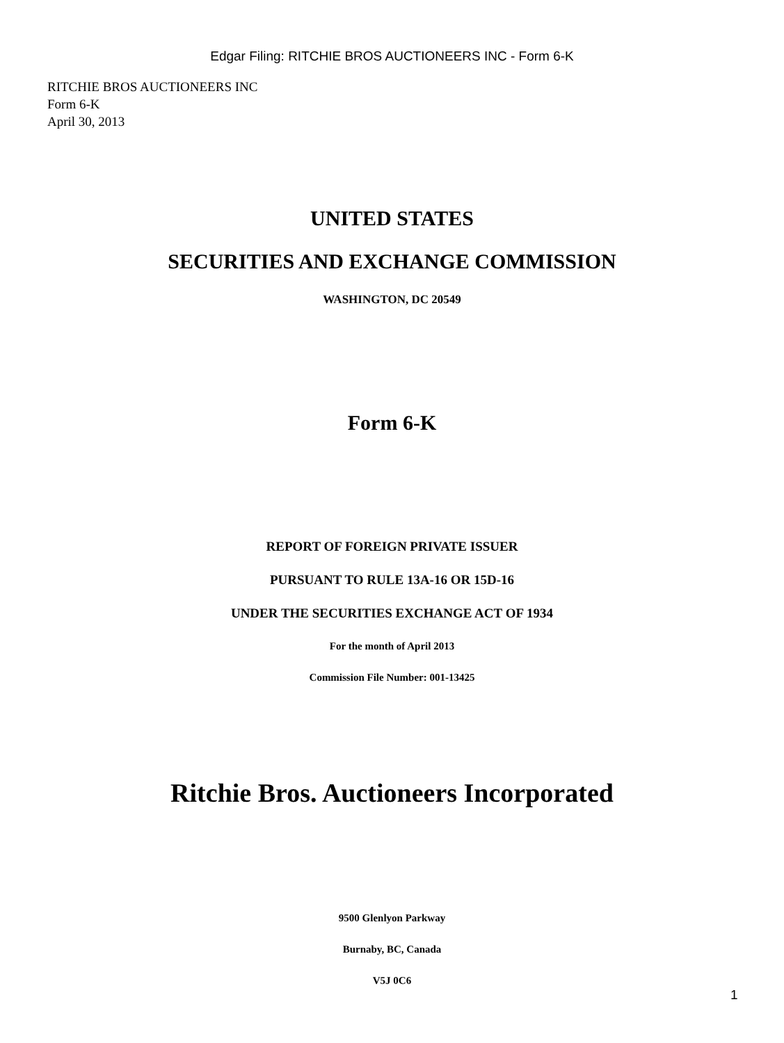Edgar Filing: RITCHIE BROS AUCTIONEERS INC - Form 6-K
RITCHIE BROS AUCTIONEERS INC
Form 6-K
April 30, 2013
UNITED STATES
SECURITIES AND EXCHANGE COMMISSION
WASHINGTON, DC 20549
Form 6-K
REPORT OF FOREIGN PRIVATE ISSUER
PURSUANT TO RULE 13A-16 OR 15D-16
UNDER THE SECURITIES EXCHANGE ACT OF 1934
For the month of April 2013
Commission File Number: 001-13425
Ritchie Bros. Auctioneers Incorporated
9500 Glenlyon Parkway
Burnaby, BC, Canada
V5J 0C6
1